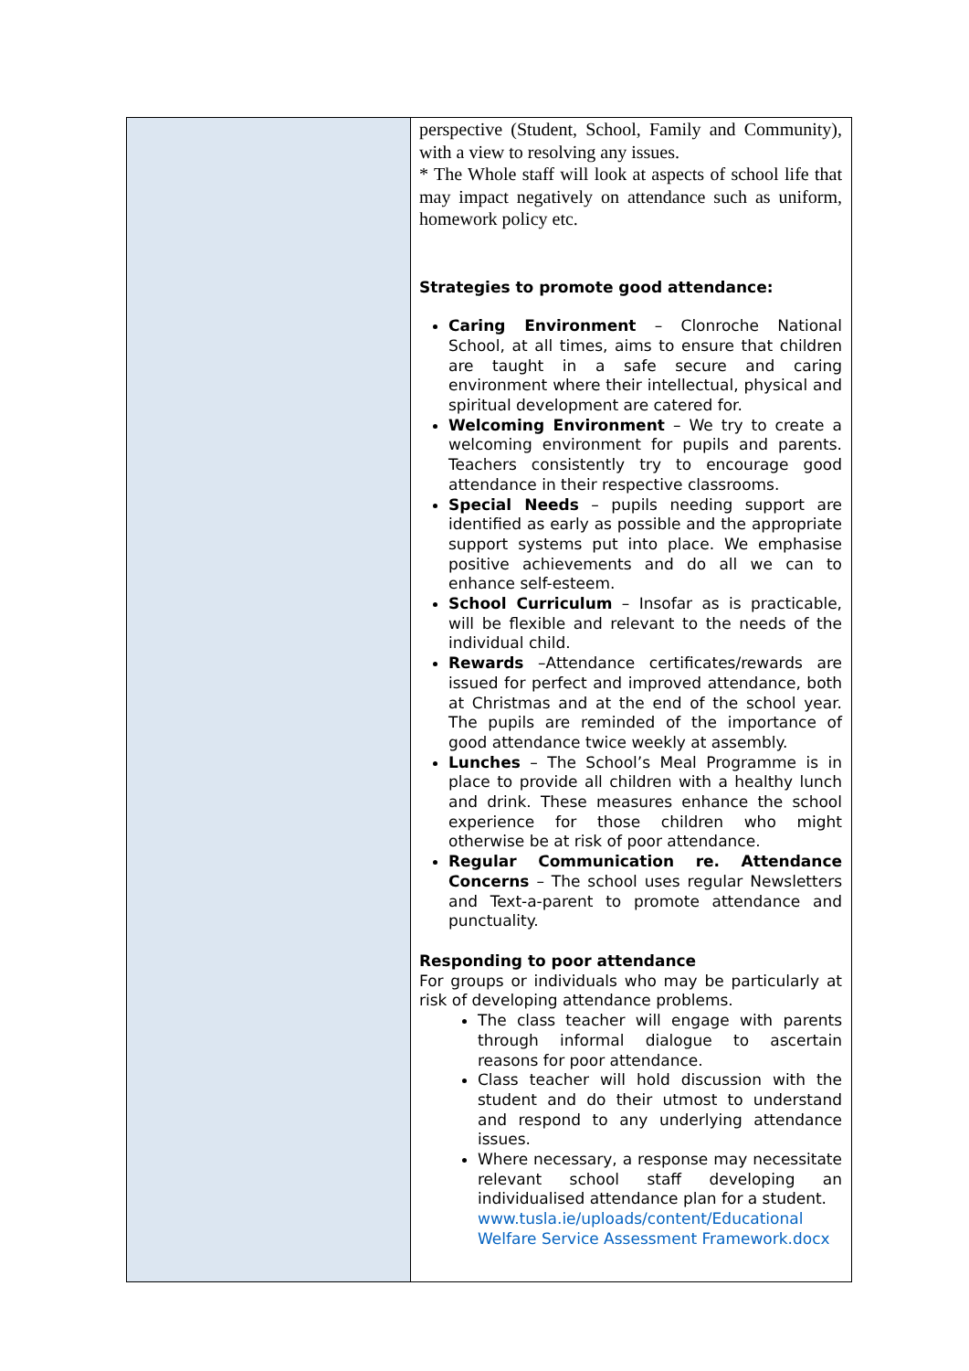| | perspective (Student, School, Family and Community), with a view to resolving any issues. * The Whole staff will look at aspects of school life that may impact negatively on attendance such as uniform, homework policy etc. Strategies to promote good attendance: Caring Environment – Clonroche National School, at all times, aims to ensure that children are taught in a safe secure and caring environment where their intellectual, physical and spiritual development are catered for. Welcoming Environment – We try to create a welcoming environment for pupils and parents. Teachers consistently try to encourage good attendance in their respective classrooms. Special Needs – pupils needing support are identified as early as possible and the appropriate support systems put into place. We emphasise positive achievements and do all we can to enhance self-esteem. School Curriculum – Insofar as is practicable, will be flexible and relevant to the needs of the individual child. Rewards –Attendance certificates/rewards are issued for perfect and improved attendance, both at Christmas and at the end of the school year. The pupils are reminded of the importance of good attendance twice weekly at assembly. Lunches – The School’s Meal Programme is in place to provide all children with a healthy lunch and drink. These measures enhance the school experience for those children who might otherwise be at risk of poor attendance. Regular Communication re. Attendance Concerns – The school uses regular Newsletters and Text-a-parent to promote attendance and punctuality. Responding to poor attendance For groups or individuals who may be particularly at risk of developing attendance problems. The class teacher will engage with parents through informal dialogue to ascertain reasons for poor attendance. Class teacher will hold discussion with the student and do their utmost to understand and respond to any underlying attendance issues. Where necessary, a response may necessitate relevant school staff developing an individualised attendance plan for a student. www.tusla.ie/uploads/content/Educational Welfare Service Assessment Framework.docx |